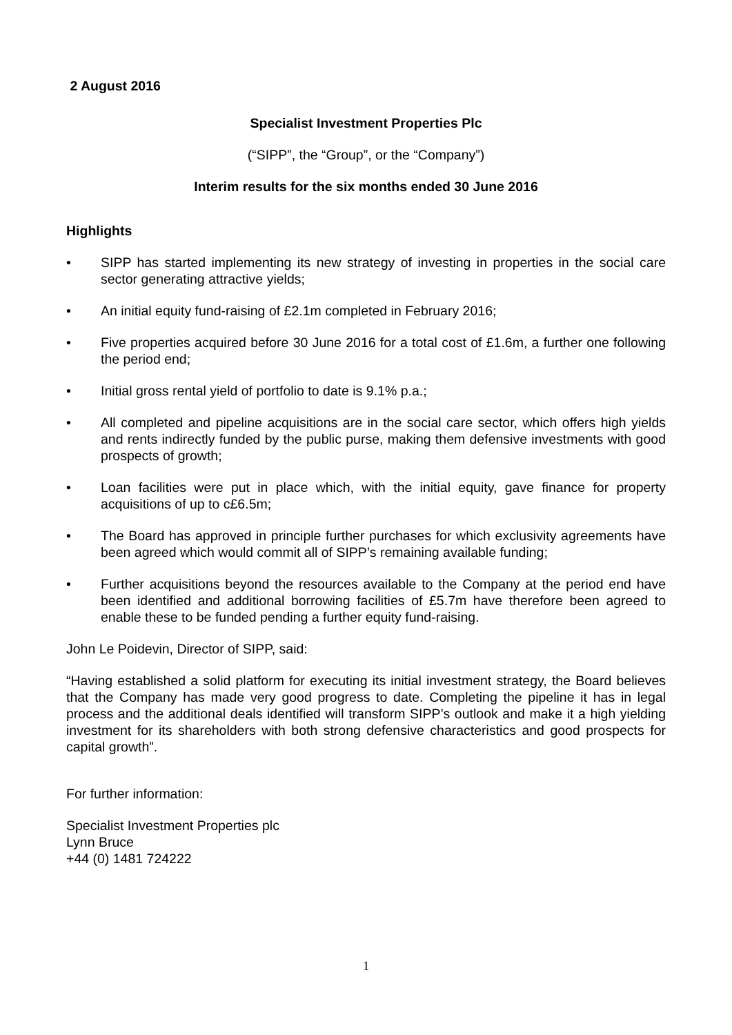2 August 2016
Specialist Investment Properties Plc
(“SIPP”, the “Group”, or the “Company”)
Interim results for the six months ended 30 June 2016
Highlights
• SIPP has started implementing its new strategy of investing in properties in the social care sector generating attractive yields;
• An initial equity fund-raising of £2.1m completed in February 2016;
• Five properties acquired before 30 June 2016 for a total cost of £1.6m, a further one following the period end;
• Initial gross rental yield of portfolio to date is 9.1% p.a.;
• All completed and pipeline acquisitions are in the social care sector, which offers high yields and rents indirectly funded by the public purse, making them defensive investments with good prospects of growth;
• Loan facilities were put in place which, with the initial equity, gave finance for property acquisitions of up to c£6.5m;
• The Board has approved in principle further purchases for which exclusivity agreements have been agreed which would commit all of SIPP’s remaining available funding;
• Further acquisitions beyond the resources available to the Company at the period end have been identified and additional borrowing facilities of £5.7m have therefore been agreed to enable these to be funded pending a further equity fund-raising.
John Le Poidevin, Director of SIPP, said:
“Having established a solid platform for executing its initial investment strategy, the Board believes that the Company has made very good progress to date. Completing the pipeline it has in legal process and the additional deals identified will transform SIPP’s outlook and make it a high yielding investment for its shareholders with both strong defensive characteristics and good prospects for capital growth”.
For further information:
Specialist Investment Properties plc
Lynn Bruce
+44 (0) 1481 724222
1